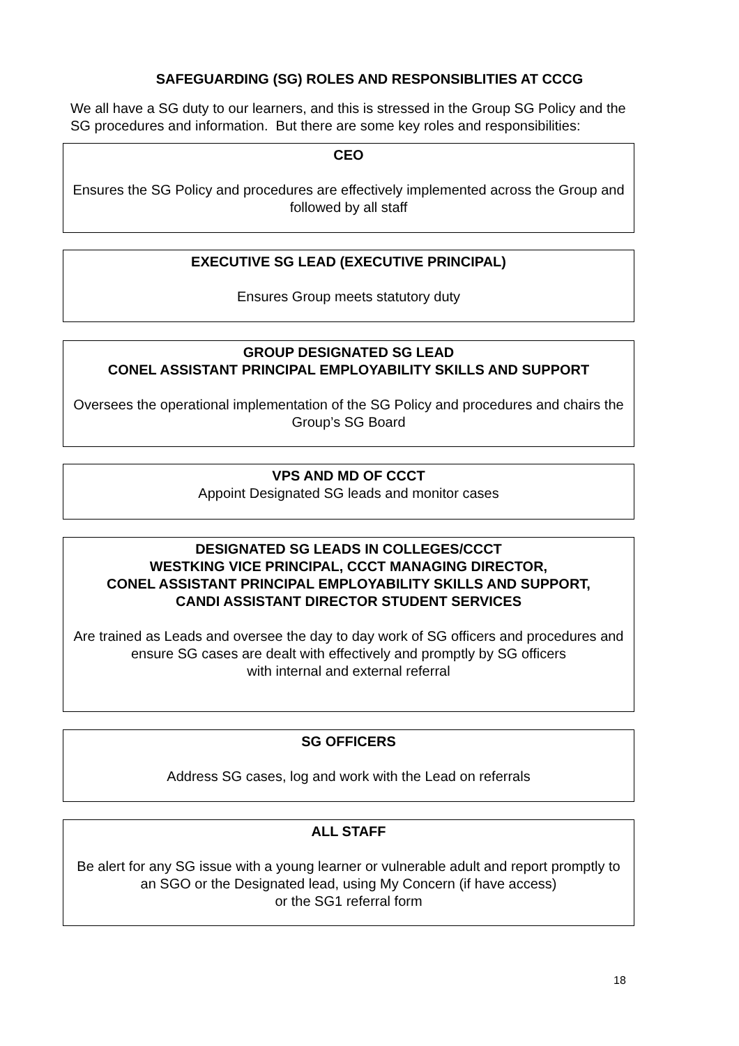SAFEGUARDING (SG) ROLES AND RESPONSIBLITIES AT CCCG
We all have a SG duty to our learners, and this is stressed in the Group SG Policy and the SG procedures and information. But there are some key roles and responsibilities:
CEO
Ensures the SG Policy and procedures are effectively implemented across the Group and followed by all staff
EXECUTIVE SG LEAD (EXECUTIVE PRINCIPAL)
Ensures Group meets statutory duty
GROUP DESIGNATED SG LEAD
CONEL ASSISTANT PRINCIPAL EMPLOYABILITY SKILLS AND SUPPORT
Oversees the operational implementation of the SG Policy and procedures and chairs the Group’s SG Board
VPS AND MD OF CCCT
Appoint Designated SG leads and monitor cases
DESIGNATED SG LEADS IN COLLEGES/CCCT
WESTKING VICE PRINCIPAL, CCCT MANAGING DIRECTOR,
CONEL ASSISTANT PRINCIPAL EMPLOYABILITY SKILLS AND SUPPORT,
CANDI ASSISTANT DIRECTOR STUDENT SERVICES
Are trained as Leads and oversee the day to day work of SG officers and procedures and ensure SG cases are dealt with effectively and promptly by SG officers
with internal and external referral
SG OFFICERS
Address SG cases, log and work with the Lead on referrals
ALL STAFF
Be alert for any SG issue with a young learner or vulnerable adult and report promptly to an SGO or the Designated lead, using My Concern (if have access)
or the SG1 referral form
18